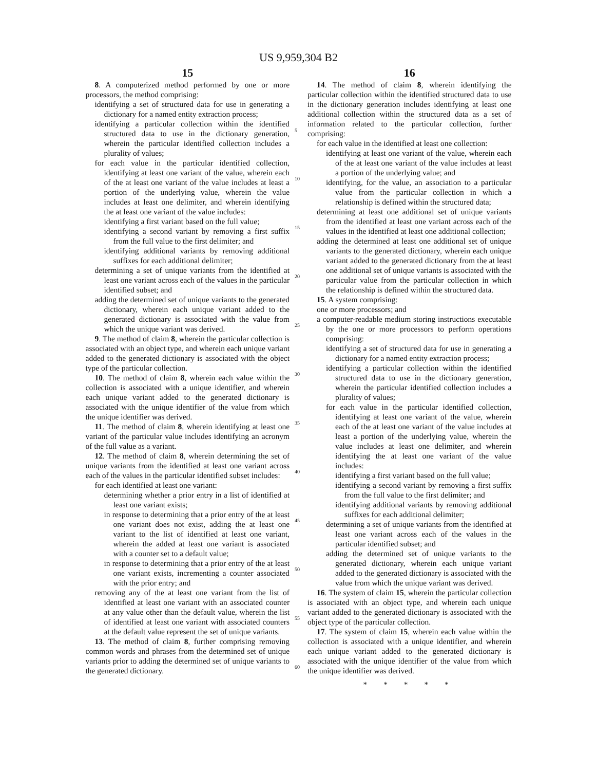US 9,959,304 B2
15
8. A computerized method performed by one or more processors, the method comprising:
identifying a set of structured data for use in generating a dictionary for a named entity extraction process;
identifying a particular collection within the identified structured data to use in the dictionary generation, wherein the particular identified collection includes a plurality of values;
for each value in the particular identified collection, identifying at least one variant of the value, wherein each of the at least one variant of the value includes at least a portion of the underlying value, wherein the value includes at least one delimiter, and wherein identifying the at least one variant of the value includes:
identifying a first variant based on the full value;
identifying a second variant by removing a first suffix from the full value to the first delimiter; and
identifying additional variants by removing additional suffixes for each additional delimiter;
determining a set of unique variants from the identified at least one variant across each of the values in the particular identified subset; and
adding the determined set of unique variants to the generated dictionary, wherein each unique variant added to the generated dictionary is associated with the value from which the unique variant was derived.
9. The method of claim 8, wherein the particular collection is associated with an object type, and wherein each unique variant added to the generated dictionary is associated with the object type of the particular collection.
10. The method of claim 8, wherein each value within the collection is associated with a unique identifier, and wherein each unique variant added to the generated dictionary is associated with the unique identifier of the value from which the unique identifier was derived.
11. The method of claim 8, wherein identifying at least one variant of the particular value includes identifying an acronym of the full value as a variant.
12. The method of claim 8, wherein determining the set of unique variants from the identified at least one variant across each of the values in the particular identified subset includes:
for each identified at least one variant:
determining whether a prior entry in a list of identified at least one variant exists;
in response to determining that a prior entry of the at least one variant does not exist, adding the at least one variant to the list of identified at least one variant, wherein the added at least one variant is associated with a counter set to a default value;
in response to determining that a prior entry of the at least one variant exists, incrementing a counter associated with the prior entry; and
removing any of the at least one variant from the list of identified at least one variant with an associated counter at any value other than the default value, wherein the list of identified at least one variant with associated counters at the default value represent the set of unique variants.
13. The method of claim 8, further comprising removing common words and phrases from the determined set of unique variants prior to adding the determined set of unique variants to the generated dictionary.
5
10
15
20
25
30
35
40
45
50
55
60
16
14. The method of claim 8, wherein identifying the particular collection within the identified structured data to use in the dictionary generation includes identifying at least one additional collection within the structured data as a set of information related to the particular collection, further comprising:
for each value in the identified at least one collection:
identifying at least one variant of the value, wherein each of the at least one variant of the value includes at least a portion of the underlying value; and
identifying, for the value, an association to a particular value from the particular collection in which a relationship is defined within the structured data;
determining at least one additional set of unique variants from the identified at least one variant across each of the values in the identified at least one additional collection;
adding the determined at least one additional set of unique variants to the generated dictionary, wherein each unique variant added to the generated dictionary from the at least one additional set of unique variants is associated with the particular value from the particular collection in which the relationship is defined within the structured data.
15. A system comprising:
one or more processors; and
a computer-readable medium storing instructions executable by the one or more processors to perform operations comprising:
identifying a set of structured data for use in generating a dictionary for a named entity extraction process;
identifying a particular collection within the identified structured data to use in the dictionary generation, wherein the particular identified collection includes a plurality of values;
for each value in the particular identified collection, identifying at least one variant of the value, wherein each of the at least one variant of the value includes at least a portion of the underlying value, wherein the value includes at least one delimiter, and wherein identifying the at least one variant of the value includes:
identifying a first variant based on the full value;
identifying a second variant by removing a first suffix from the full value to the first delimiter; and
identifying additional variants by removing additional suffixes for each additional delimiter;
determining a set of unique variants from the identified at least one variant across each of the values in the particular identified subset; and
adding the determined set of unique variants to the generated dictionary, wherein each unique variant added to the generated dictionary is associated with the value from which the unique variant was derived.
16. The system of claim 15, wherein the particular collection is associated with an object type, and wherein each unique variant added to the generated dictionary is associated with the object type of the particular collection.
17. The system of claim 15, wherein each value within the collection is associated with a unique identifier, and wherein each unique variant added to the generated dictionary is associated with the unique identifier of the value from which the unique identifier was derived.
* * * * *